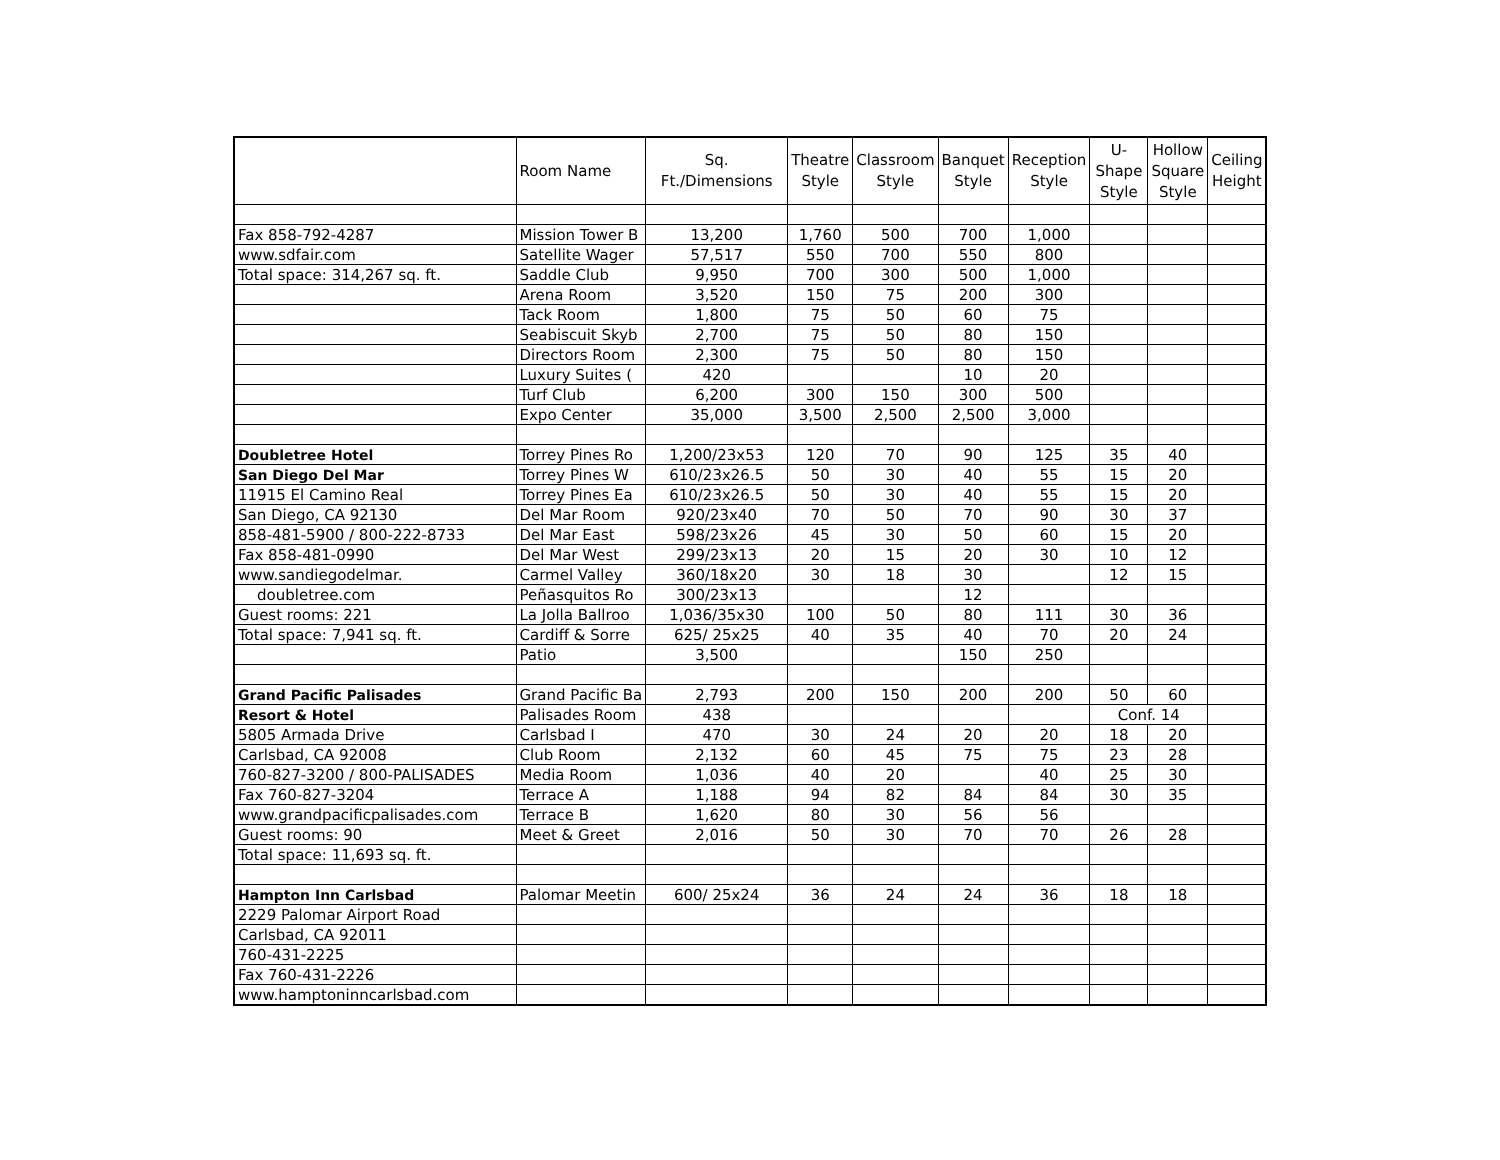| | Room Name | Sq. Ft./Dimensions | Theatre Style | Classroom Style | Banquet Style | Reception Style | U-Shape Style | Hollow Square Style | Ceiling Height |
| --- | --- | --- | --- | --- | --- | --- | --- | --- | --- |
| Fax 858-792-4287 | Mission Tower B | 13,200 | 1,760 | 500 | 700 | 1,000 | | | |
| www.sdfair.com | Satellite Wager | 57,517 | 550 | 700 | 550 | 800 | | | |
| Total space: 314,267 sq. ft. | Saddle Club | 9,950 | 700 | 300 | 500 | 1,000 | | | |
| | Arena Room | 3,520 | 150 | 75 | 200 | 300 | | | |
| | Tack Room | 1,800 | 75 | 50 | 60 | 75 | | | |
| | Seabiscuit Skyb | 2,700 | 75 | 50 | 80 | 150 | | | |
| | Directors Room | 2,300 | 75 | 50 | 80 | 150 | | | |
| | Luxury Suites ( | 420 | | | 10 | 20 | | | |
| | Turf Club | 6,200 | 300 | 150 | 300 | 500 | | | |
| | Expo Center | 35,000 | 3,500 | 2,500 | 2,500 | 3,000 | | | |
| Doubletree Hotel | Torrey Pines Ro | 1,200/23x53 | 120 | 70 | 90 | 125 | 35 | 40 | |
| San Diego Del Mar | Torrey Pines W | 610/23x26.5 | 50 | 30 | 40 | 55 | 15 | 20 | |
| 11915 El Camino Real | Torrey Pines Ea | 610/23x26.5 | 50 | 30 | 40 | 55 | 15 | 20 | |
| San Diego, CA 92130 | Del Mar Room | 920/23x40 | 70 | 50 | 70 | 90 | 30 | 37 | |
| 858-481-5900 / 800-222-8733 | Del Mar East | 598/23x26 | 45 | 30 | 50 | 60 | 15 | 20 | |
| Fax 858-481-0990 | Del Mar West | 299/23x13 | 20 | 15 | 20 | 30 | 10 | 12 | |
| www.sandiegodelmar. | Carmel Valley | 360/18x20 | 30 | 18 | 30 | | 12 | 15 | |
| doubletree.com | Peñasquitos Ro | 300/23x13 | | | 12 | | | | |
| Guest rooms: 221 | La Jolla Ballroo | 1,036/35x30 | 100 | 50 | 80 | 111 | 30 | 36 | |
| Total space: 7,941 sq. ft. | Cardiff & Sorre | 625/ 25x25 | 40 | 35 | 40 | 70 | 20 | 24 | |
| | Patio | 3,500 | | | 150 | 250 | | | |
| Grand Pacific Palisades | Grand Pacific Ba | 2,793 | 200 | 150 | 200 | 200 | 50 | 60 | |
| Resort & Hotel | Palisades Room | 438 | | | | | Conf. 14 | | |
| 5805 Armada Drive | Carlsbad I | 470 | 30 | 24 | 20 | 20 | 18 | 20 | |
| Carlsbad, CA 92008 | Club Room | 2,132 | 60 | 45 | 75 | 75 | 23 | 28 | |
| 760-827-3200 / 800-PALISADES | Media Room | 1,036 | 40 | 20 | | 40 | 25 | 30 | |
| Fax 760-827-3204 | Terrace A | 1,188 | 94 | 82 | 84 | 84 | 30 | 35 | |
| www.grandpacificpalisades.com | Terrace B | 1,620 | 80 | 30 | 56 | 56 | | | |
| Guest rooms: 90 | Meet & Greet | 2,016 | 50 | 30 | 70 | 70 | 26 | 28 | |
| Total space: 11,693 sq. ft. | | | | | | | | | |
| Hampton Inn Carlsbad | Palomar Meetin | 600/ 25x24 | 36 | 24 | 24 | 36 | 18 | 18 | |
| 2229 Palomar Airport Road | | | | | | | | | |
| Carlsbad, CA 92011 | | | | | | | | | |
| 760-431-2225 | | | | | | | | | |
| Fax 760-431-2226 | | | | | | | | | |
| www.hamptoninncarlsbad.com | | | | | | | | | |